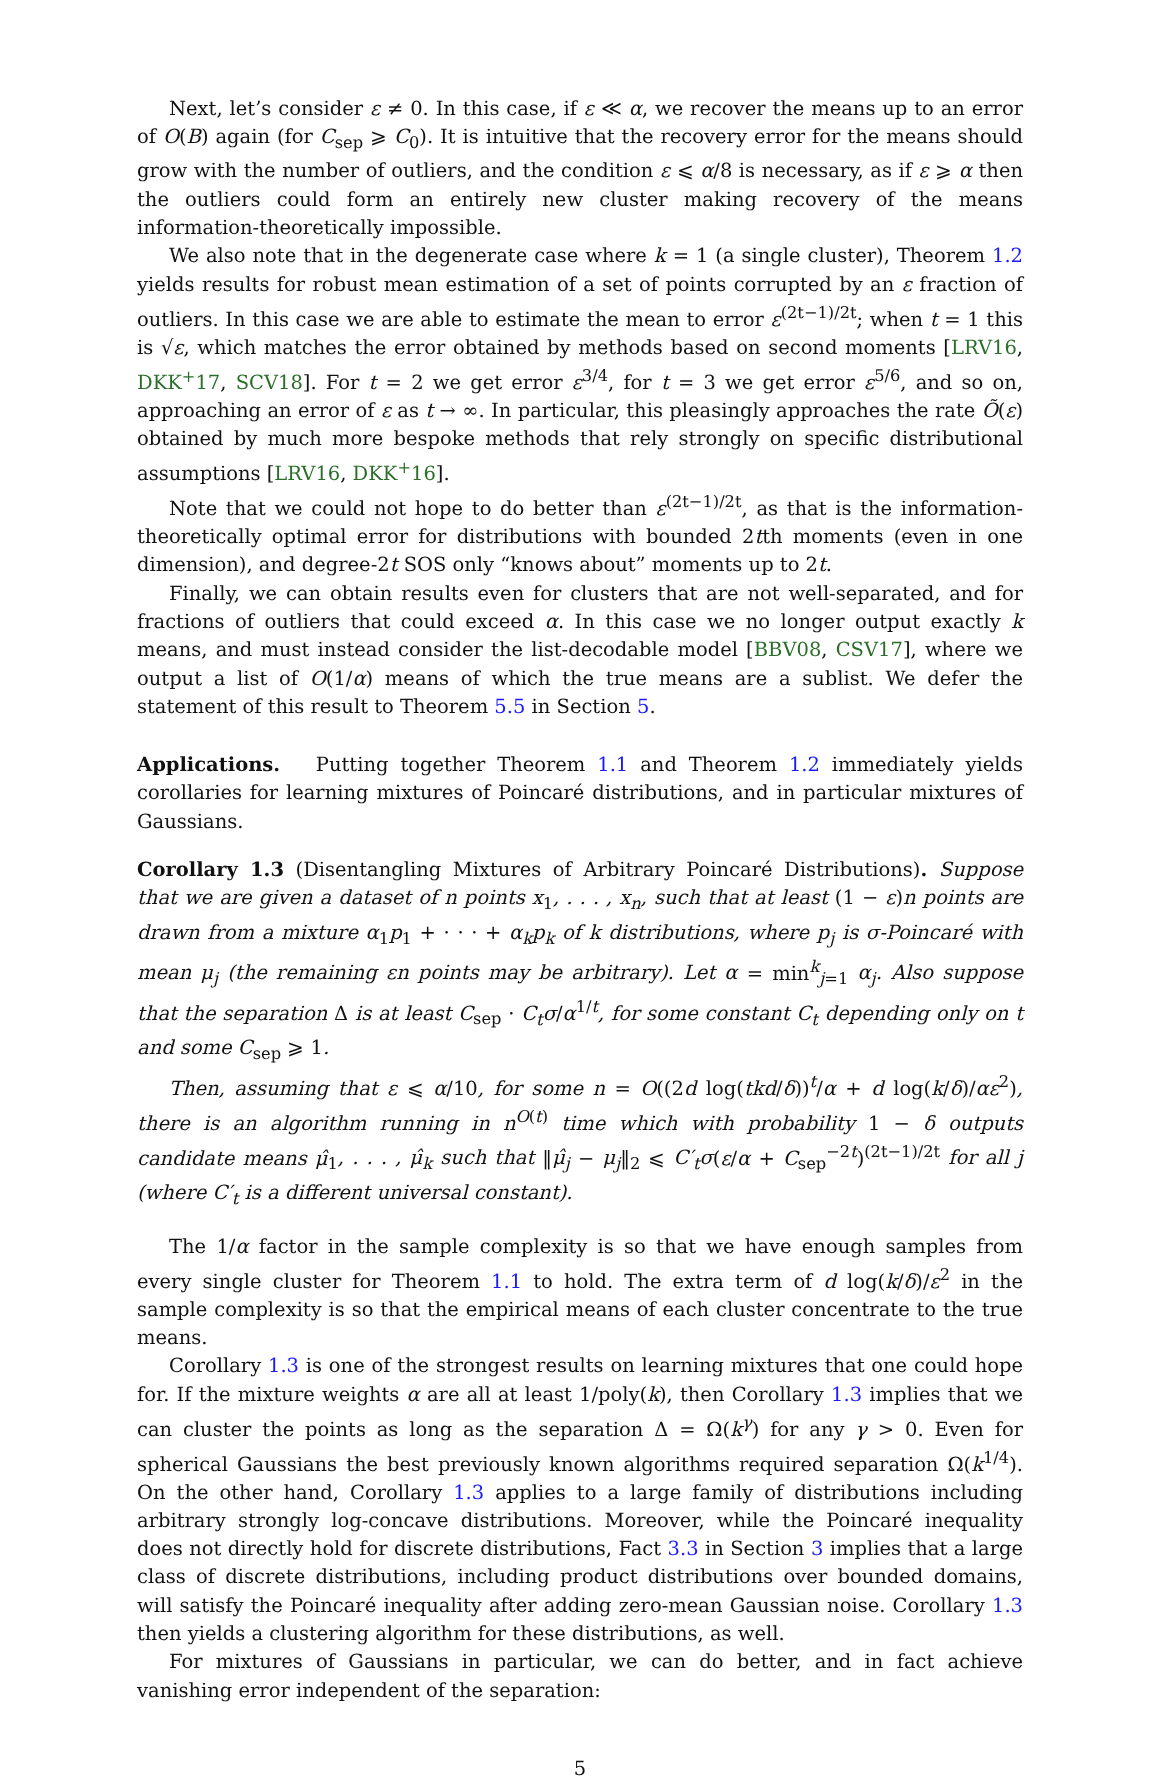Next, let’s consider ε ≠ 0. In this case, if ε ≪ α, we recover the means up to an error of O(B) again (for C<sub>sep</sub> ⩾ C<sub>0</sub>). It is intuitive that the recovery error for the means should grow with the number of outliers, and the condition ε ⩽ α/8 is necessary, as if ε ⩾ α then the outliers could form an entirely new cluster making recovery of the means information-theoretically impossible.
We also note that in the degenerate case where k = 1 (a single cluster), Theorem 1.2 yields results for robust mean estimation of a set of points corrupted by an ε fraction of outliers. In this case we are able to estimate the mean to error ε<sup>(2t−1)/2t</sup>; when t = 1 this is √ε, which matches the error obtained by methods based on second moments [LRV16, DKK<sup>+</sup>17, SCV18]. For t = 2 we get error ε<sup>3/4</sup>, for t = 3 we get error ε<sup>5/6</sup>, and so on, approaching an error of ε as t → ∞. In particular, this pleasingly approaches the rate Õ(ε) obtained by much more bespoke methods that rely strongly on specific distributional assumptions [LRV16, DKK<sup>+</sup>16].
Note that we could not hope to do better than ε<sup>(2t−1)/2t</sup>, as that is the information-theoretically optimal error for distributions with bounded 2tth moments (even in one dimension), and degree-2t SOS only “knows about” moments up to 2t.
Finally, we can obtain results even for clusters that are not well-separated, and for fractions of outliers that could exceed α. In this case we no longer output exactly k means, and must instead consider the list-decodable model [BBV08, CSV17], where we output a list of O(1/α) means of which the true means are a sublist. We defer the statement of this result to Theorem 5.5 in Section 5.
Applications. Putting together Theorem 1.1 and Theorem 1.2 immediately yields corollaries for learning mixtures of Poincaré distributions, and in particular mixtures of Gaussians.
Corollary 1.3 (Disentangling Mixtures of Arbitrary Poincaré Distributions). Suppose that we are given a dataset of n points x<sub>1</sub>, . . . , x<sub>n</sub>, such that at least (1 − ε)n points are drawn from a mixture α<sub>1</sub>p<sub>1</sub> + · · · + α<sub>k</sub>p<sub>k</sub> of k distributions, where p<sub>j</sub> is σ-Poincaré with mean μ<sub>j</sub> (the remaining εn points may be arbitrary). Let α = min<sup>k</sup><sub>j=1</sub> α<sub>j</sub>. Also suppose that the separation Δ is at least C<sub>sep</sub> · C<sub>t</sub>σ/α<sup>1/t</sup>, for some constant C<sub>t</sub> depending only on t and some C<sub>sep</sub> ⩾ 1.
Then, assuming that ε ⩽ α/10, for some n = O((2d log(tkd/δ))<sup>t</sup>/α + d log(k/δ)/αε<sup>2</sup>), there is an algorithm running in n<sup>O(t)</sup> time which with probability 1 − δ outputs candidate means μ̂<sub>1</sub>, . . . , μ̂<sub>k</sub> such that ‖μ̂<sub>j</sub> − μ<sub>j</sub>‖<sub>2</sub> ⩽ C′<sub>t</sub>σ(ε/α + C<sub>sep</sub><sup>−2t</sup>)<sup>(2t−1)/2t</sup> for all j (where C′<sub>t</sub> is a different universal constant).
The 1/α factor in the sample complexity is so that we have enough samples from every single cluster for Theorem 1.1 to hold. The extra term of d log(k/δ)/ε<sup>2</sup> in the sample complexity is so that the empirical means of each cluster concentrate to the true means.
Corollary 1.3 is one of the strongest results on learning mixtures that one could hope for. If the mixture weights α are all at least 1/poly(k), then Corollary 1.3 implies that we can cluster the points as long as the separation Δ = Ω(k<sup>γ</sup>) for any γ > 0. Even for spherical Gaussians the best previously known algorithms required separation Ω(k<sup>1/4</sup>). On the other hand, Corollary 1.3 applies to a large family of distributions including arbitrary strongly log-concave distributions. Moreover, while the Poincaré inequality does not directly hold for discrete distributions, Fact 3.3 in Section 3 implies that a large class of discrete distributions, including product distributions over bounded domains, will satisfy the Poincaré inequality after adding zero-mean Gaussian noise. Corollary 1.3 then yields a clustering algorithm for these distributions, as well.
For mixtures of Gaussians in particular, we can do better, and in fact achieve vanishing error independent of the separation:
5